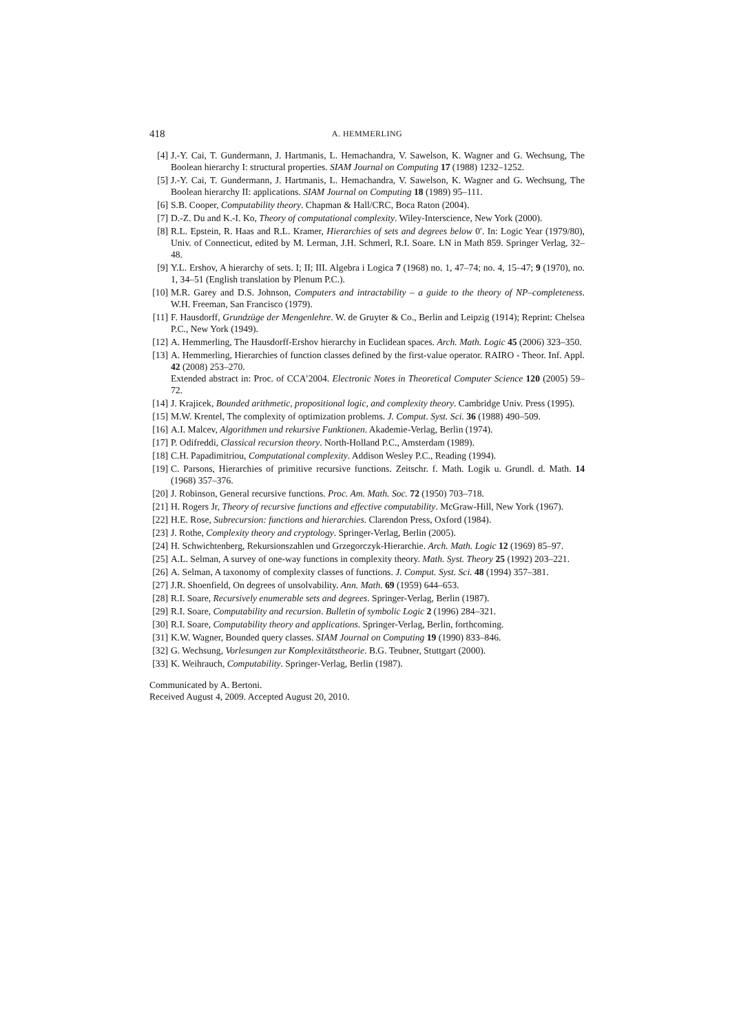418 A. HEMMERLING
[4] J.-Y. Cai, T. Gundermann, J. Hartmanis, L. Hemachandra, V. Sawelson, K. Wagner and G. Wechsung, The Boolean hierarchy I: structural properties. SIAM Journal on Computing 17 (1988) 1232–1252.
[5] J.-Y. Cai, T. Gundermann, J. Hartmanis, L. Hemachandra, V. Sawelson, K. Wagner and G. Wechsung, The Boolean hierarchy II: applications. SIAM Journal on Computing 18 (1989) 95–111.
[6] S.B. Cooper, Computability theory. Chapman & Hall/CRC, Boca Raton (2004).
[7] D.-Z. Du and K.-I. Ko, Theory of computational complexity. Wiley-Interscience, New York (2000).
[8] R.L. Epstein, R. Haas and R.L. Kramer, Hierarchies of sets and degrees below 0′. In: Logic Year (1979/80), Univ. of Connecticut, edited by M. Lerman, J.H. Schmerl, R.I. Soare. LN in Math 859. Springer Verlag, 32–48.
[9] Y.L. Ershov, A hierarchy of sets. I; II; III. Algebra i Logica 7 (1968) no. 1, 47–74; no. 4, 15–47; 9 (1970), no. 1, 34–51 (English translation by Plenum P.C.).
[10] M.R. Garey and D.S. Johnson, Computers and intractability – a guide to the theory of NP–completeness. W.H. Freeman, San Francisco (1979).
[11] F. Hausdorff, Grundzüge der Mengenlehre. W. de Gruyter & Co., Berlin and Leipzig (1914); Reprint: Chelsea P.C., New York (1949).
[12] A. Hemmerling, The Hausdorff-Ershov hierarchy in Euclidean spaces. Arch. Math. Logic 45 (2006) 323–350.
[13] A. Hemmerling, Hierarchies of function classes defined by the first-value operator. RAIRO - Theor. Inf. Appl. 42 (2008) 253–270.
Extended abstract in: Proc. of CCA’2004. Electronic Notes in Theoretical Computer Science 120 (2005) 59–72.
[14] J. Krajicek, Bounded arithmetic, propositional logic, and complexity theory. Cambridge Univ. Press (1995).
[15] M.W. Krentel, The complexity of optimization problems. J. Comput. Syst. Sci. 36 (1988) 490–509.
[16] A.I. Malcev, Algorithmen und rekursive Funktionen. Akademie-Verlag, Berlin (1974).
[17] P. Odifreddi, Classical recursion theory. North-Holland P.C., Amsterdam (1989).
[18] C.H. Papadimitriou, Computational complexity. Addison Wesley P.C., Reading (1994).
[19] C. Parsons, Hierarchies of primitive recursive functions. Zeitschr. f. Math. Logik u. Grundl. d. Math. 14 (1968) 357–376.
[20] J. Robinson, General recursive functions. Proc. Am. Math. Soc. 72 (1950) 703–718.
[21] H. Rogers Jr, Theory of recursive functions and effective computability. McGraw-Hill, New York (1967).
[22] H.E. Rose, Subrecursion: functions and hierarchies. Clarendon Press, Oxford (1984).
[23] J. Rothe, Complexity theory and cryptology. Springer-Verlag, Berlin (2005).
[24] H. Schwichtenberg, Rekursionszahlen und Grzegorczyk-Hierarchie. Arch. Math. Logic 12 (1969) 85–97.
[25] A.L. Selman, A survey of one-way functions in complexity theory. Math. Syst. Theory 25 (1992) 203–221.
[26] A. Selman, A taxonomy of complexity classes of functions. J. Comput. Syst. Sci. 48 (1994) 357–381.
[27] J.R. Shoenfield, On degrees of unsolvability. Ann. Math. 69 (1959) 644–653.
[28] R.I. Soare, Recursively enumerable sets and degrees. Springer-Verlag, Berlin (1987).
[29] R.I. Soare, Computability and recursion. Bulletin of symbolic Logic 2 (1996) 284–321.
[30] R.I. Soare, Computability theory and applications. Springer-Verlag, Berlin, forthcoming.
[31] K.W. Wagner, Bounded query classes. SIAM Journal on Computing 19 (1990) 833–846.
[32] G. Wechsung, Vorlesungen zur Komplexitätstheorie. B.G. Teubner, Stuttgart (2000).
[33] K. Weihrauch, Computability. Springer-Verlag, Berlin (1987).
Communicated by A. Bertoni.
Received August 4, 2009. Accepted August 20, 2010.